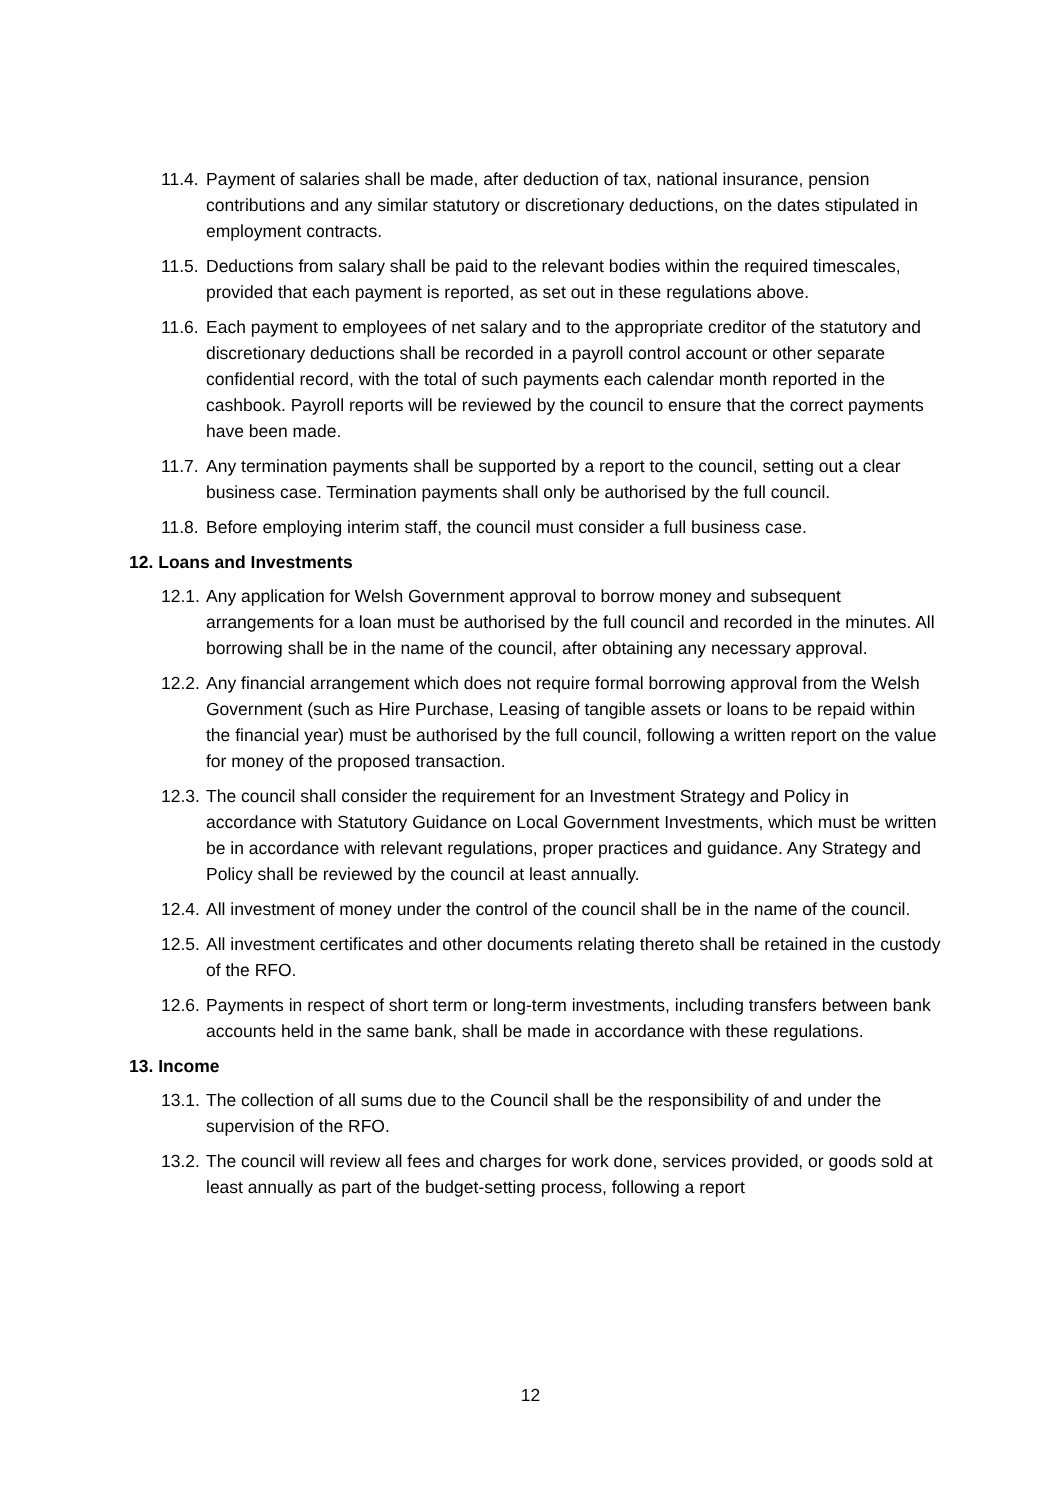11.4. Payment of salaries shall be made, after deduction of tax, national insurance, pension contributions and any similar statutory or discretionary deductions, on the dates stipulated in employment contracts.
11.5. Deductions from salary shall be paid to the relevant bodies within the required timescales, provided that each payment is reported, as set out in these regulations above.
11.6. Each payment to employees of net salary and to the appropriate creditor of the statutory and discretionary deductions shall be recorded in a payroll control account or other separate confidential record, with the total of such payments each calendar month reported in the cashbook. Payroll reports will be reviewed by the council to ensure that the correct payments have been made.
11.7. Any termination payments shall be supported by a report to the council, setting out a clear business case. Termination payments shall only be authorised by the full council.
11.8. Before employing interim staff, the council must consider a full business case.
12. Loans and Investments
12.1. Any application for Welsh Government approval to borrow money and subsequent arrangements for a loan must be authorised by the full council and recorded in the minutes. All borrowing shall be in the name of the council, after obtaining any necessary approval.
12.2. Any financial arrangement which does not require formal borrowing approval from the Welsh Government (such as Hire Purchase, Leasing of tangible assets or loans to be repaid within the financial year) must be authorised by the full council, following a written report on the value for money of the proposed transaction.
12.3. The council shall consider the requirement for an Investment Strategy and Policy in accordance with Statutory Guidance on Local Government Investments, which must be written be in accordance with relevant regulations, proper practices and guidance. Any Strategy and Policy shall be reviewed by the council at least annually.
12.4. All investment of money under the control of the council shall be in the name of the council.
12.5. All investment certificates and other documents relating thereto shall be retained in the custody of the RFO.
12.6. Payments in respect of short term or long-term investments, including transfers between bank accounts held in the same bank, shall be made in accordance with these regulations.
13. Income
13.1. The collection of all sums due to the Council shall be the responsibility of and under the supervision of the RFO.
13.2. The council will review all fees and charges for work done, services provided, or goods sold at least annually as part of the budget-setting process, following a report
12